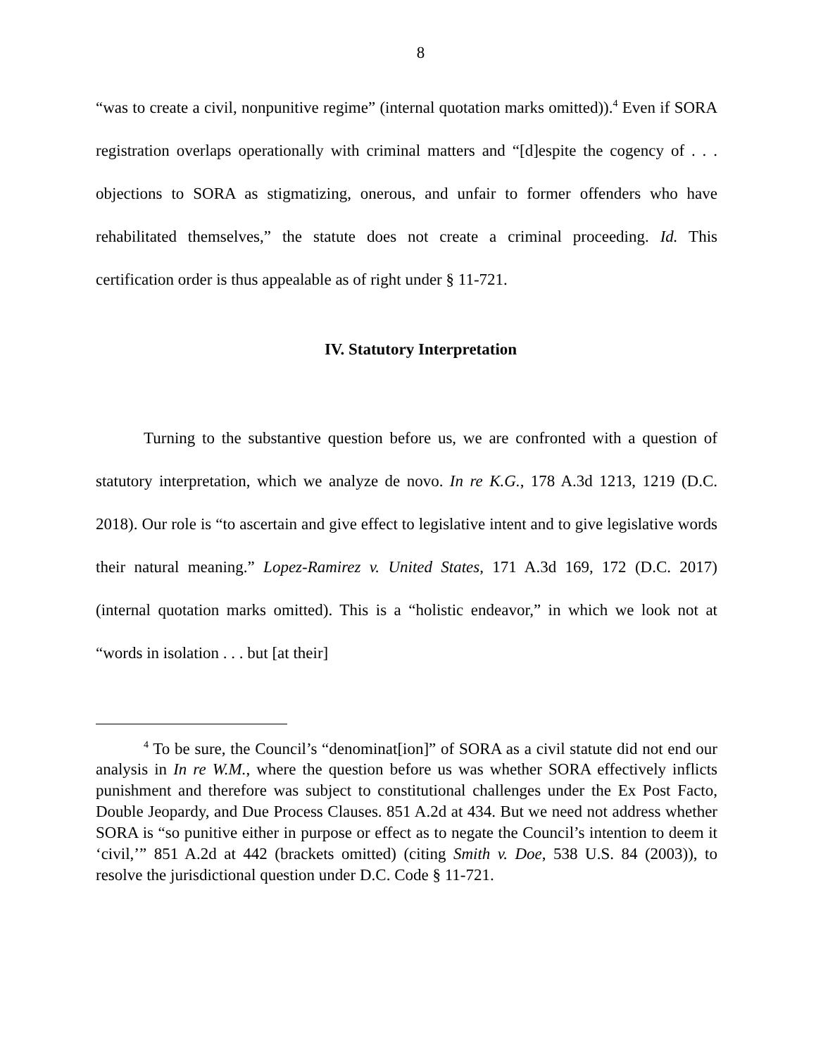8
“was to create a civil, nonpunitive regime” (internal quotation marks omitted)).<sup>4</sup> Even if SORA registration overlaps operationally with criminal matters and “[d]espite the cogency of . . . objections to SORA as stigmatizing, onerous, and unfair to former offenders who have rehabilitated themselves,” the statute does not create a criminal proceeding. Id. This certification order is thus appealable as of right under § 11-721.
IV. Statutory Interpretation
Turning to the substantive question before us, we are confronted with a question of statutory interpretation, which we analyze de novo. In re K.G., 178 A.3d 1213, 1219 (D.C. 2018). Our role is “to ascertain and give effect to legislative intent and to give legislative words their natural meaning.” Lopez-Ramirez v. United States, 171 A.3d 169, 172 (D.C. 2017) (internal quotation marks omitted). This is a “holistic endeavor,” in which we look not at “words in isolation . . . but [at their]
<sup>4</sup> To be sure, the Council’s “denominat[ion]” of SORA as a civil statute did not end our analysis in In re W.M., where the question before us was whether SORA effectively inflicts punishment and therefore was subject to constitutional challenges under the Ex Post Facto, Double Jeopardy, and Due Process Clauses. 851 A.2d at 434. But we need not address whether SORA is “so punitive either in purpose or effect as to negate the Council’s intention to deem it ‘civil,’” 851 A.2d at 442 (brackets omitted) (citing Smith v. Doe, 538 U.S. 84 (2003)), to resolve the jurisdictional question under D.C. Code § 11-721.